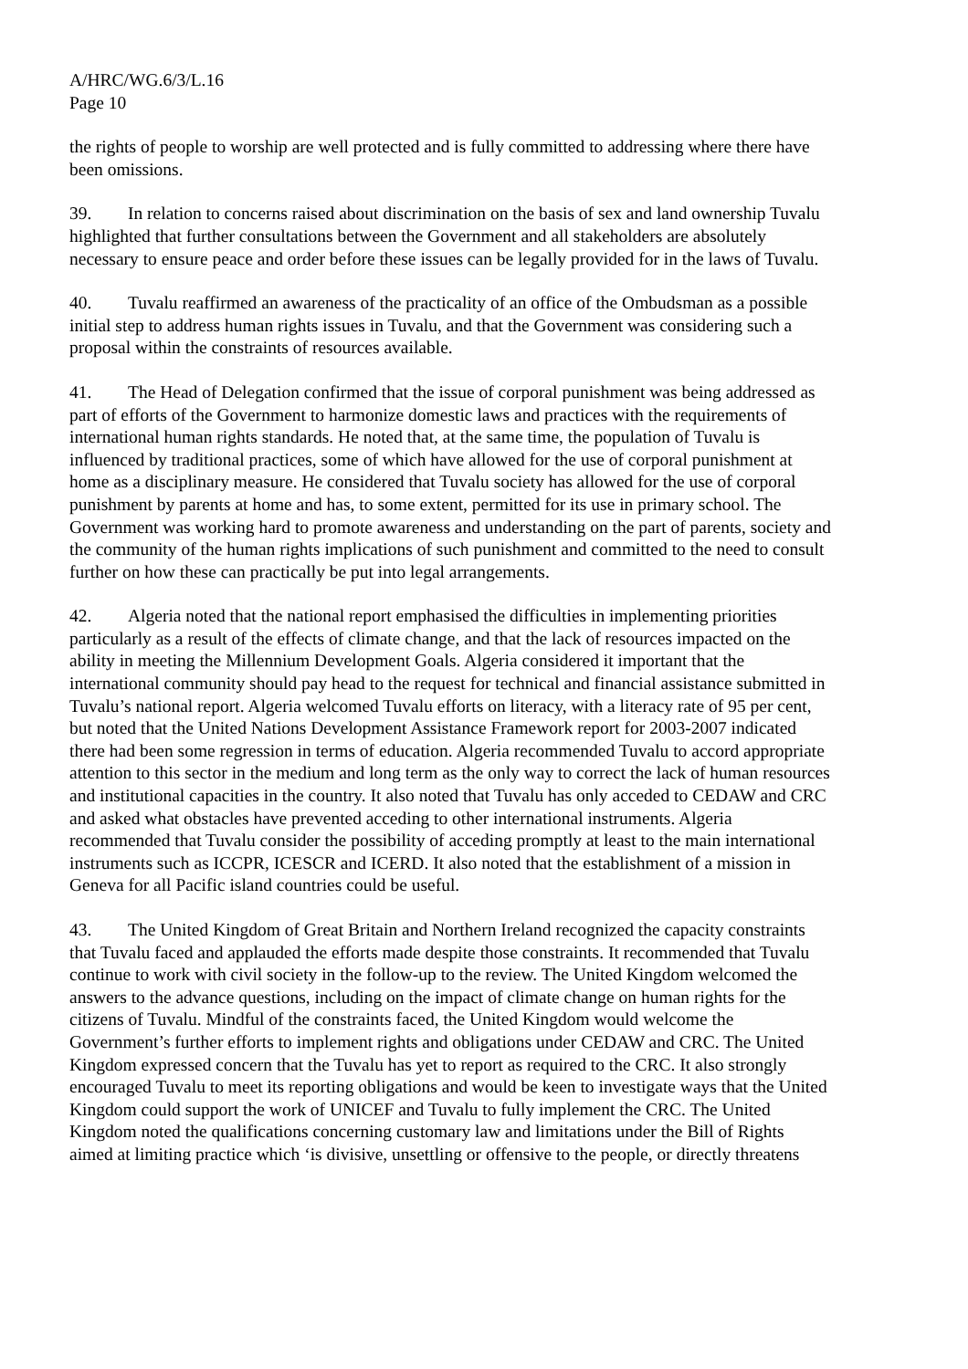A/HRC/WG.6/3/L.16
Page 10
the rights of people to worship are well protected and is fully committed to addressing where there have been omissions.
39. In relation to concerns raised about discrimination on the basis of sex and land ownership Tuvalu highlighted that further consultations between the Government and all stakeholders are absolutely necessary to ensure peace and order before these issues can be legally provided for in the laws of Tuvalu.
40. Tuvalu reaffirmed an awareness of the practicality of an office of the Ombudsman as a possible initial step to address human rights issues in Tuvalu, and that the Government was considering such a proposal within the constraints of resources available.
41. The Head of Delegation confirmed that the issue of corporal punishment was being addressed as part of efforts of the Government to harmonize domestic laws and practices with the requirements of international human rights standards. He noted that, at the same time, the population of Tuvalu is influenced by traditional practices, some of which have allowed for the use of corporal punishment at home as a disciplinary measure. He considered that Tuvalu society has allowed for the use of corporal punishment by parents at home and has, to some extent, permitted for its use in primary school. The Government was working hard to promote awareness and understanding on the part of parents, society and the community of the human rights implications of such punishment and committed to the need to consult further on how these can practically be put into legal arrangements.
42. Algeria noted that the national report emphasised the difficulties in implementing priorities particularly as a result of the effects of climate change, and that the lack of resources impacted on the ability in meeting the Millennium Development Goals. Algeria considered it important that the international community should pay head to the request for technical and financial assistance submitted in Tuvalu’s national report. Algeria welcomed Tuvalu efforts on literacy, with a literacy rate of 95 per cent, but noted that the United Nations Development Assistance Framework report for 2003-2007 indicated there had been some regression in terms of education. Algeria recommended Tuvalu to accord appropriate attention to this sector in the medium and long term as the only way to correct the lack of human resources and institutional capacities in the country. It also noted that Tuvalu has only acceded to CEDAW and CRC and asked what obstacles have prevented acceding to other international instruments. Algeria recommended that Tuvalu consider the possibility of acceding promptly at least to the main international instruments such as ICCPR, ICESCR and ICERD. It also noted that the establishment of a mission in Geneva for all Pacific island countries could be useful.
43. The United Kingdom of Great Britain and Northern Ireland recognized the capacity constraints that Tuvalu faced and applauded the efforts made despite those constraints. It recommended that Tuvalu continue to work with civil society in the follow-up to the review. The United Kingdom welcomed the answers to the advance questions, including on the impact of climate change on human rights for the citizens of Tuvalu. Mindful of the constraints faced, the United Kingdom would welcome the Government’s further efforts to implement rights and obligations under CEDAW and CRC. The United Kingdom expressed concern that the Tuvalu has yet to report as required to the CRC. It also strongly encouraged Tuvalu to meet its reporting obligations and would be keen to investigate ways that the United Kingdom could support the work of UNICEF and Tuvalu to fully implement the CRC. The United Kingdom noted the qualifications concerning customary law and limitations under the Bill of Rights aimed at limiting practice which ‘is divisive, unsettling or offensive to the people, or directly threatens